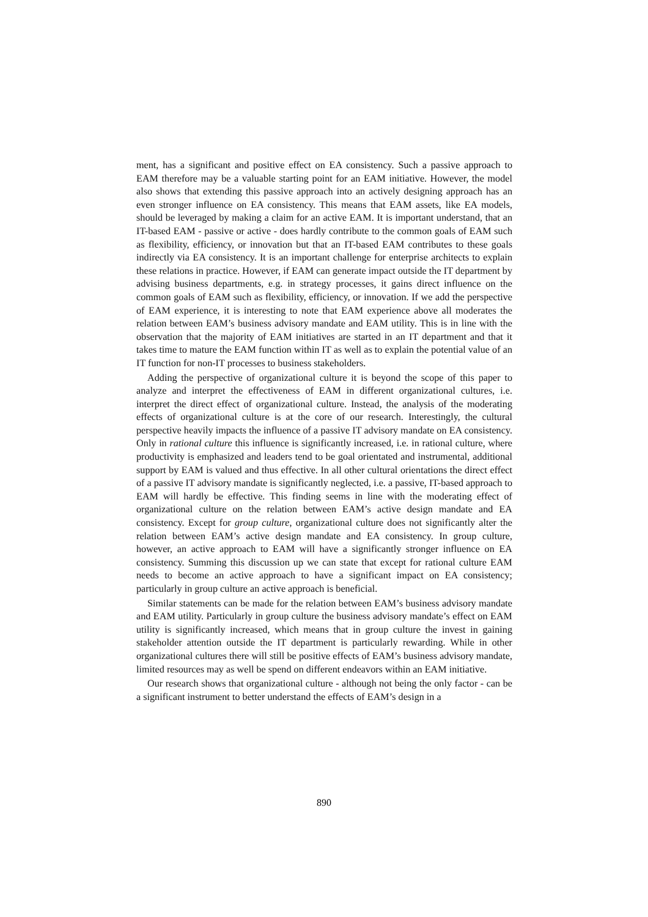ment, has a significant and positive effect on EA consistency. Such a passive approach to EAM therefore may be a valuable starting point for an EAM initiative. However, the model also shows that extending this passive approach into an actively designing approach has an even stronger influence on EA consistency. This means that EAM assets, like EA models, should be leveraged by making a claim for an active EAM. It is important understand, that an IT-based EAM - passive or active - does hardly contribute to the common goals of EAM such as flexibility, efficiency, or innovation but that an IT-based EAM contributes to these goals indirectly via EA consistency. It is an important challenge for enterprise architects to explain these relations in practice. However, if EAM can generate impact outside the IT department by advising business departments, e.g. in strategy processes, it gains direct influence on the common goals of EAM such as flexibility, efficiency, or innovation. If we add the perspective of EAM experience, it is interesting to note that EAM experience above all moderates the relation between EAM’s business advisory mandate and EAM utility. This is in line with the observation that the majority of EAM initiatives are started in an IT department and that it takes time to mature the EAM function within IT as well as to explain the potential value of an IT function for non-IT processes to business stakeholders.
Adding the perspective of organizational culture it is beyond the scope of this paper to analyze and interpret the effectiveness of EAM in different organizational cultures, i.e. interpret the direct effect of organizational culture. Instead, the analysis of the moderating effects of organizational culture is at the core of our research. Interestingly, the cultural perspective heavily impacts the influence of a passive IT advisory mandate on EA consistency. Only in rational culture this influence is significantly increased, i.e. in rational culture, where productivity is emphasized and leaders tend to be goal orientated and instrumental, additional support by EAM is valued and thus effective. In all other cultural orientations the direct effect of a passive IT advisory mandate is significantly neglected, i.e. a passive, IT-based approach to EAM will hardly be effective. This finding seems in line with the moderating effect of organizational culture on the relation between EAM’s active design mandate and EA consistency. Except for group culture, organizational culture does not significantly alter the relation between EAM’s active design mandate and EA consistency. In group culture, however, an active approach to EAM will have a significantly stronger influence on EA consistency. Summing this discussion up we can state that except for rational culture EAM needs to become an active approach to have a significant impact on EA consistency; particularly in group culture an active approach is beneficial.
Similar statements can be made for the relation between EAM’s business advisory mandate and EAM utility. Particularly in group culture the business advisory mandate’s effect on EAM utility is significantly increased, which means that in group culture the invest in gaining stakeholder attention outside the IT department is particularly rewarding. While in other organizational cultures there will still be positive effects of EAM’s business advisory mandate, limited resources may as well be spend on different endeavors within an EAM initiative.
Our research shows that organizational culture - although not being the only factor - can be a significant instrument to better understand the effects of EAM’s design in a
890